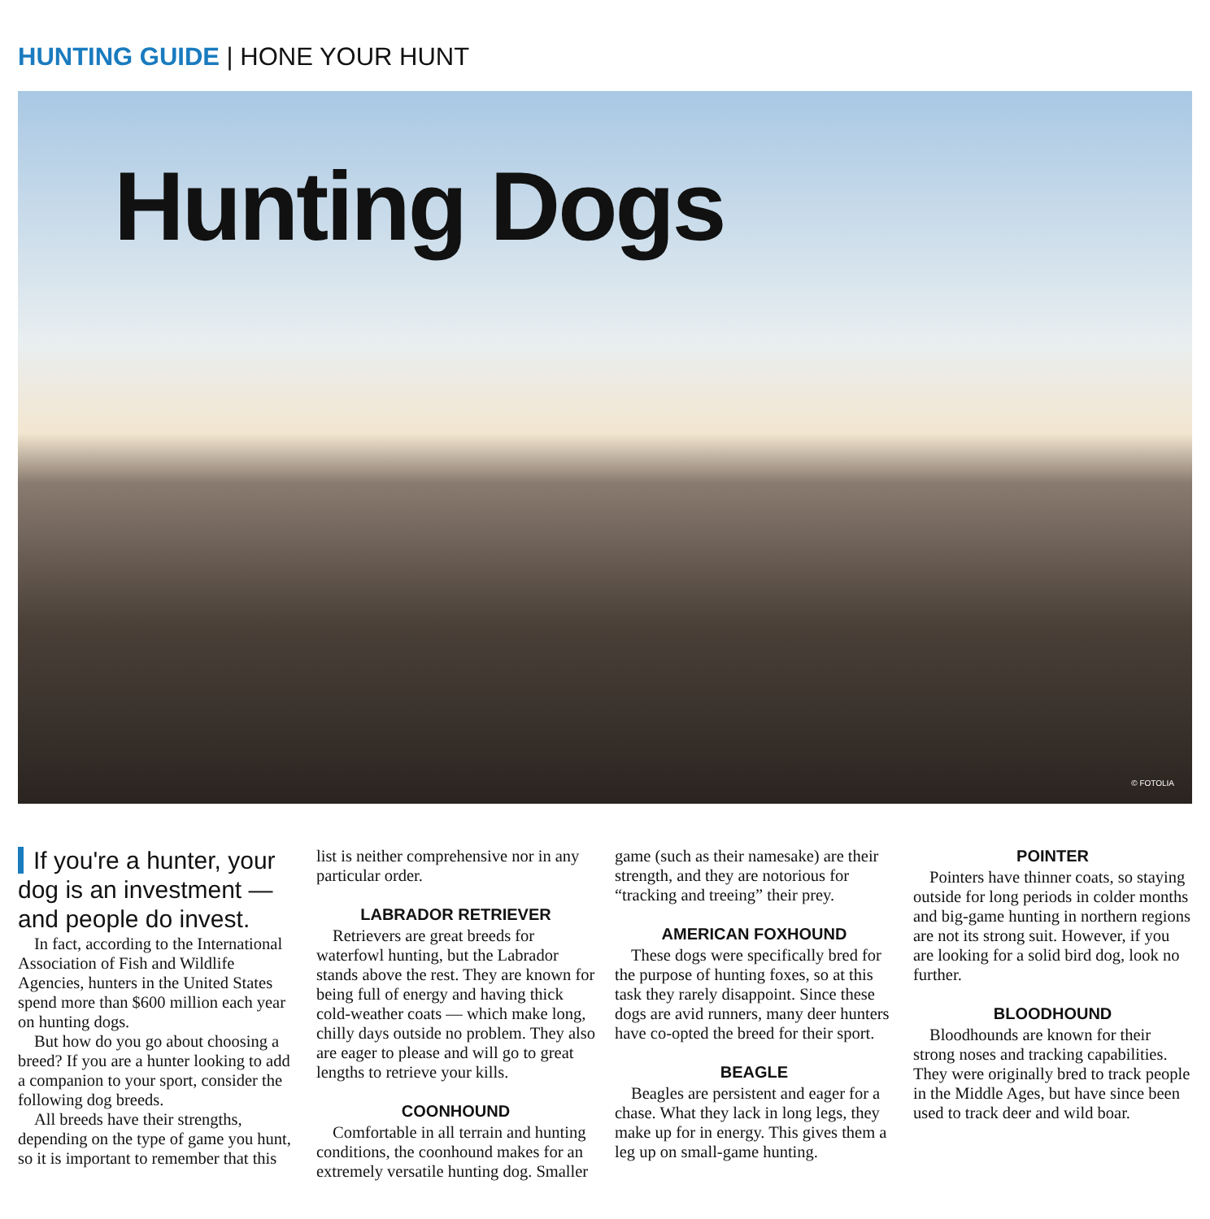HUNTING GUIDE | HONE YOUR HUNT
Hunting Dogs
© FOTOLIA
If you're a hunter, your dog is an investment — and people do invest.
In fact, according to the International Association of Fish and Wildlife Agencies, hunters in the United States spend more than $600 million each year on hunting dogs.
But how do you go about choosing a breed? If you are a hunter looking to add a companion to your sport, consider the following dog breeds.
All breeds have their strengths, depending on the type of game you hunt, so it is important to remember that this list is neither comprehensive nor in any particular order.
LABRADOR RETRIEVER
Retrievers are great breeds for waterfowl hunting, but the Labrador stands above the rest. They are known for being full of energy and having thick cold-weather coats — which make long, chilly days outside no problem. They also are eager to please and will go to great lengths to retrieve your kills.
COONHOUND
Comfortable in all terrain and hunting conditions, the coonhound makes for an extremely versatile hunting dog. Smaller game (such as their namesake) are their strength, and they are notorious for “tracking and treeing” their prey.
AMERICAN FOXHOUND
These dogs were specifically bred for the purpose of hunting foxes, so at this task they rarely disappoint. Since these dogs are avid runners, many deer hunters have co-opted the breed for their sport.
BEAGLE
Beagles are persistent and eager for a chase. What they lack in long legs, they make up for in energy. This gives them a leg up on small-game hunting.
POINTER
Pointers have thinner coats, so staying outside for long periods in colder months and big-game hunting in northern regions are not its strong suit. However, if you are looking for a solid bird dog, look no further.
BLOODHOUND
Bloodhounds are known for their strong noses and tracking capabilities. They were originally bred to track people in the Middle Ages, but have since been used to track deer and wild boar.